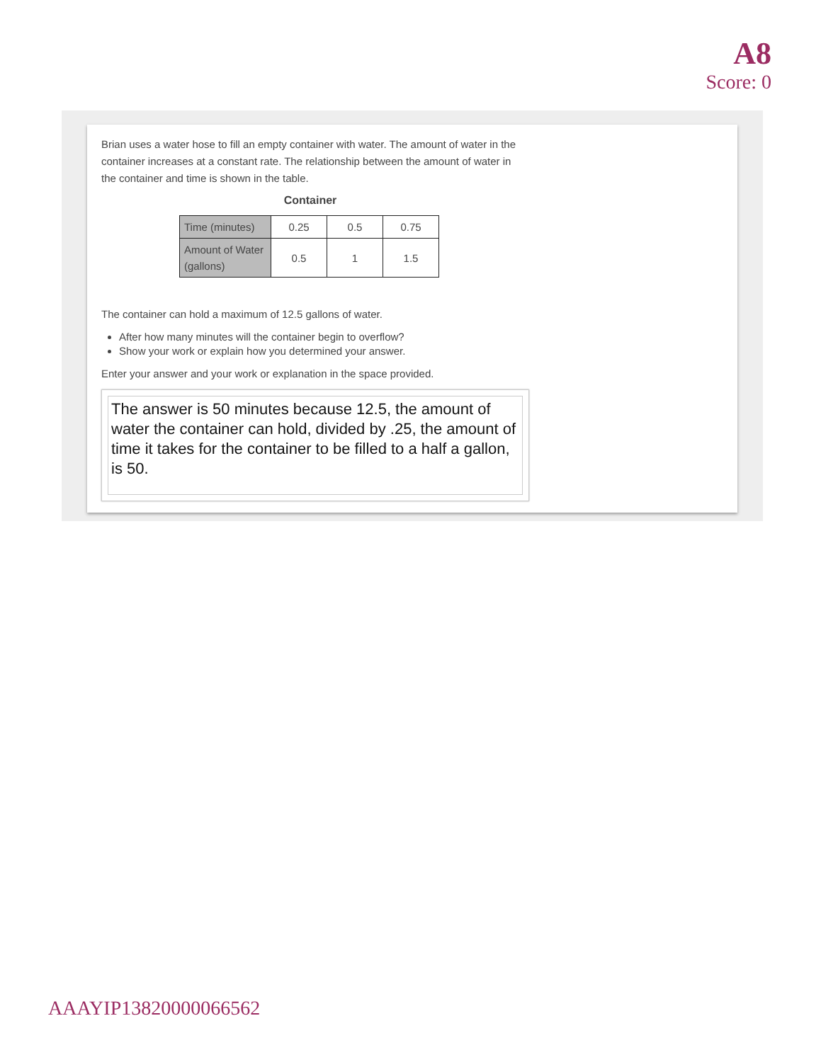A8
Score: 0
Brian uses a water hose to fill an empty container with water. The amount of water in the container increases at a constant rate. The relationship between the amount of water in the container and time is shown in the table.
Container
| Time (minutes) | 0.25 | 0.5 | 0.75 |
| Amount of Water (gallons) | 0.5 | 1 | 1.5 |
The container can hold a maximum of 12.5 gallons of water.
After how many minutes will the container begin to overflow?
Show your work or explain how you determined your answer.
Enter your answer and your work or explanation in the space provided.
The answer is 50 minutes because 12.5, the amount of water the container can hold, divided by .25, the amount of time it takes for the container to be filled to a half a gallon, is 50.
AAAYIP13820000066562